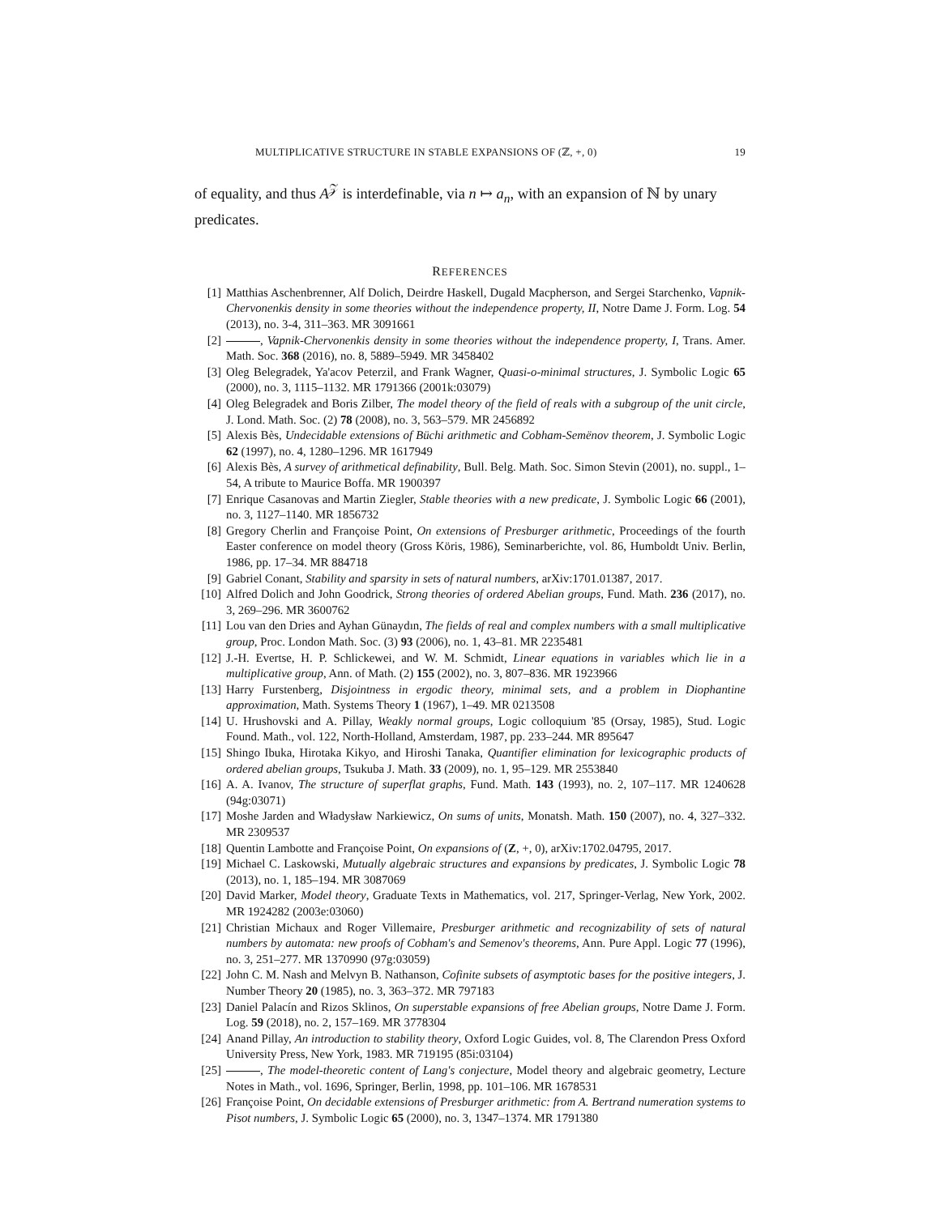MULTIPLICATIVE STRUCTURE IN STABLE EXPANSIONS OF (ℤ, +, 0) 19
of equality, and thus A<sup>𝒵</sup> is interdefinable, via n ↦ a<sub>n</sub>, with an expansion of ℕ by unary predicates.
REFERENCES
[1] Matthias Aschenbrenner, Alf Dolich, Deirdre Haskell, Dugald Macpherson, and Sergei Starchenko, Vapnik-Chervonenkis density in some theories without the independence property, II, Notre Dame J. Form. Log. 54 (2013), no. 3-4, 311–363. MR 3091661
[2] , Vapnik-Chervonenkis density in some theories without the independence property, I, Trans. Amer. Math. Soc. 368 (2016), no. 8, 5889–5949. MR 3458402
[3] Oleg Belegradek, Ya'acov Peterzil, and Frank Wagner, Quasi-o-minimal structures, J. Symbolic Logic 65 (2000), no. 3, 1115–1132. MR 1791366 (2001k:03079)
[4] Oleg Belegradek and Boris Zilber, The model theory of the field of reals with a subgroup of the unit circle, J. Lond. Math. Soc. (2) 78 (2008), no. 3, 563–579. MR 2456892
[5] Alexis Bès, Undecidable extensions of Büchi arithmetic and Cobham-Semënov theorem, J. Symbolic Logic 62 (1997), no. 4, 1280–1296. MR 1617949
[6] Alexis Bès, A survey of arithmetical definability, Bull. Belg. Math. Soc. Simon Stevin (2001), no. suppl., 1–54, A tribute to Maurice Boffa. MR 1900397
[7] Enrique Casanovas and Martin Ziegler, Stable theories with a new predicate, J. Symbolic Logic 66 (2001), no. 3, 1127–1140. MR 1856732
[8] Gregory Cherlin and Françoise Point, On extensions of Presburger arithmetic, Proceedings of the fourth Easter conference on model theory (Gross Köris, 1986), Seminarberichte, vol. 86, Humboldt Univ. Berlin, 1986, pp. 17–34. MR 884718
[9] Gabriel Conant, Stability and sparsity in sets of natural numbers, arXiv:1701.01387, 2017.
[10] Alfred Dolich and John Goodrick, Strong theories of ordered Abelian groups, Fund. Math. 236 (2017), no. 3, 269–296. MR 3600762
[11] Lou van den Dries and Ayhan Günaydın, The fields of real and complex numbers with a small multiplicative group, Proc. London Math. Soc. (3) 93 (2006), no. 1, 43–81. MR 2235481
[12] J.-H. Evertse, H. P. Schlickewei, and W. M. Schmidt, Linear equations in variables which lie in a multiplicative group, Ann. of Math. (2) 155 (2002), no. 3, 807–836. MR 1923966
[13] Harry Furstenberg, Disjointness in ergodic theory, minimal sets, and a problem in Diophantine approximation, Math. Systems Theory 1 (1967), 1–49. MR 0213508
[14] U. Hrushovski and A. Pillay, Weakly normal groups, Logic colloquium '85 (Orsay, 1985), Stud. Logic Found. Math., vol. 122, North-Holland, Amsterdam, 1987, pp. 233–244. MR 895647
[15] Shingo Ibuka, Hirotaka Kikyo, and Hiroshi Tanaka, Quantifier elimination for lexicographic products of ordered abelian groups, Tsukuba J. Math. 33 (2009), no. 1, 95–129. MR 2553840
[16] A. A. Ivanov, The structure of superflat graphs, Fund. Math. 143 (1993), no. 2, 107–117. MR 1240628 (94g:03071)
[17] Moshe Jarden and Władysław Narkiewicz, On sums of units, Monatsh. Math. 150 (2007), no. 4, 327–332. MR 2309537
[18] Quentin Lambotte and Françoise Point, On expansions of (Z, +, 0), arXiv:1702.04795, 2017.
[19] Michael C. Laskowski, Mutually algebraic structures and expansions by predicates, J. Symbolic Logic 78 (2013), no. 1, 185–194. MR 3087069
[20] David Marker, Model theory, Graduate Texts in Mathematics, vol. 217, Springer-Verlag, New York, 2002. MR 1924282 (2003e:03060)
[21] Christian Michaux and Roger Villemaire, Presburger arithmetic and recognizability of sets of natural numbers by automata: new proofs of Cobham's and Semenov's theorems, Ann. Pure Appl. Logic 77 (1996), no. 3, 251–277. MR 1370990 (97g:03059)
[22] John C. M. Nash and Melvyn B. Nathanson, Cofinite subsets of asymptotic bases for the positive integers, J. Number Theory 20 (1985), no. 3, 363–372. MR 797183
[23] Daniel Palacín and Rizos Sklinos, On superstable expansions of free Abelian groups, Notre Dame J. Form. Log. 59 (2018), no. 2, 157–169. MR 3778304
[24] Anand Pillay, An introduction to stability theory, Oxford Logic Guides, vol. 8, The Clarendon Press Oxford University Press, New York, 1983. MR 719195 (85i:03104)
[25] , The model-theoretic content of Lang's conjecture, Model theory and algebraic geometry, Lecture Notes in Math., vol. 1696, Springer, Berlin, 1998, pp. 101–106. MR 1678531
[26] Françoise Point, On decidable extensions of Presburger arithmetic: from A. Bertrand numeration systems to Pisot numbers, J. Symbolic Logic 65 (2000), no. 3, 1347–1374. MR 1791380